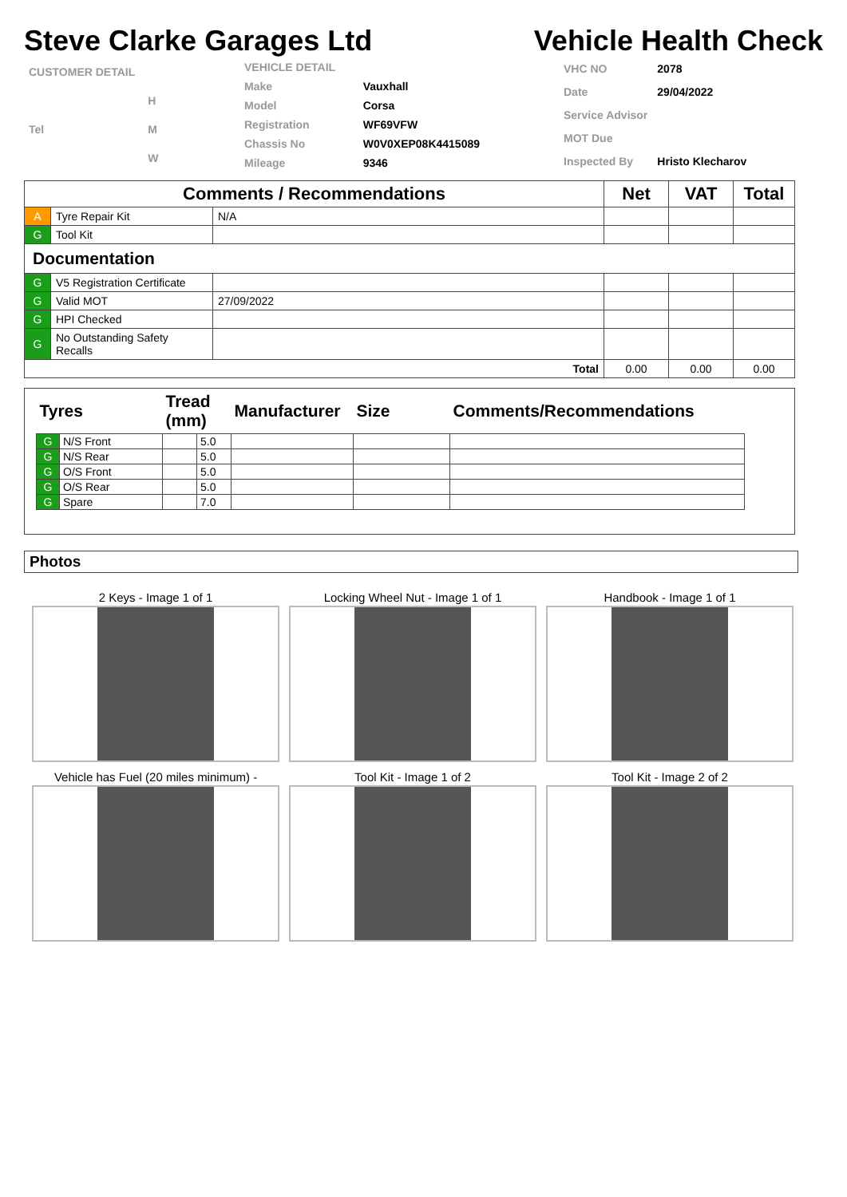Steve Clarke Garages Ltd
Vehicle Health Check
| CUSTOMER DETAIL | |
| | H |
| Tel | M |
| | W |
| VEHICLE DETAIL | |
| Make | Vauxhall |
| Model | Corsa |
| Registration | WF69VFW |
| Chassis No | W0V0XEP08K4415089 |
| Mileage | 9346 |
| VHC NO | 2078 |
| Date | 29/04/2022 |
| Service Advisor | |
| MOT Due | |
| Inspected By | Hristo Klecharov |
| Comments / Recommendations | | | Net | VAT | Total |
| --- | --- | --- | --- | --- | --- |
| A | Tyre Repair Kit | N/A | | | |
| G | Tool Kit | | | | |
| Documentation | | | | | |
| G | V5 Registration Certificate | | | | |
| G | Valid MOT | 27/09/2022 | | | |
| G | HPI Checked | | | | |
| G | No Outstanding Safety Recalls | | | | |
| Total | | | 0.00 | 0.00 | 0.00 |
| Tyres | | Tread (mm) | | Manufacturer | Size | Comments/Recommendations |
| --- | --- | --- | --- | --- | --- | --- |
| G | N/S Front | | 5.0 | | | |
| G | N/S Rear | | 5.0 | | | |
| G | O/S Front | | 5.0 | | | |
| G | O/S Rear | | 5.0 | | | |
| G | Spare | | 7.0 | | | |
Photos
2 Keys - Image 1 of 1
Locking Wheel Nut - Image 1 of 1
Handbook - Image 1 of 1
Vehicle has Fuel (20 miles minimum) -
Tool Kit - Image 1 of 2
Tool Kit - Image 2 of 2